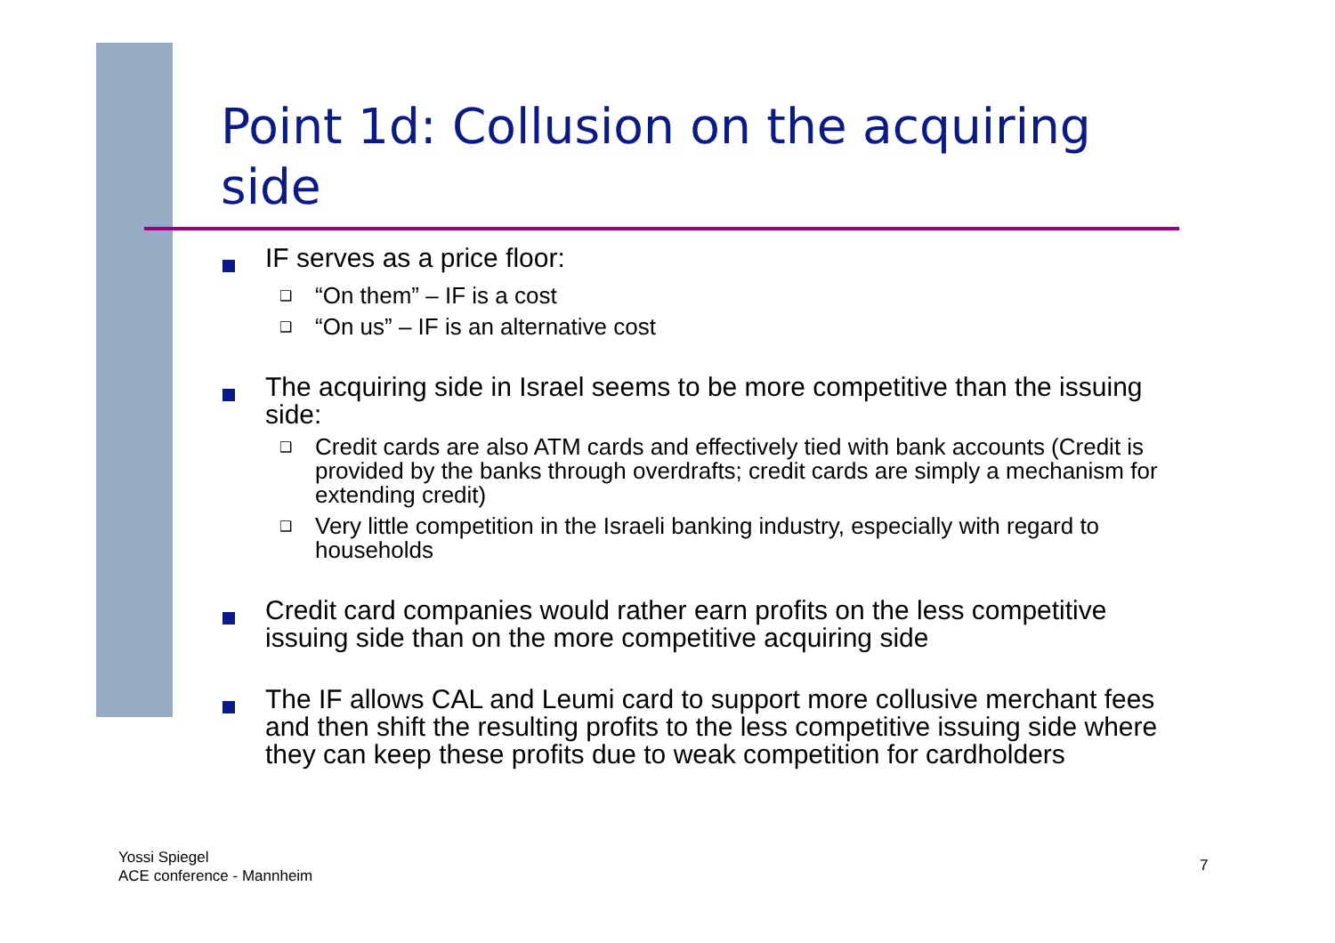Point 1d: Collusion on the acquiring side
IF serves as a price floor:
❑
“On them” – IF is a cost
❑
“On us” – IF is an alternative cost
The acquiring side in Israel seems to be more competitive than the issuing side:
❑
Credit cards are also ATM cards and effectively tied with bank accounts (Credit is provided by the banks through overdrafts; credit cards are simply a mechanism for extending credit)
❑
Very little competition in the Israeli banking industry, especially with regard to households
Credit card companies would rather earn profits on the less competitive issuing side than on the more competitive acquiring side
The IF allows CAL and Leumi card to support more collusive merchant fees and then shift the resulting profits to the less competitive issuing side where they can keep these profits due to weak competition for cardholders
Yossi Spiegel
ACE conference - Mannheim
7